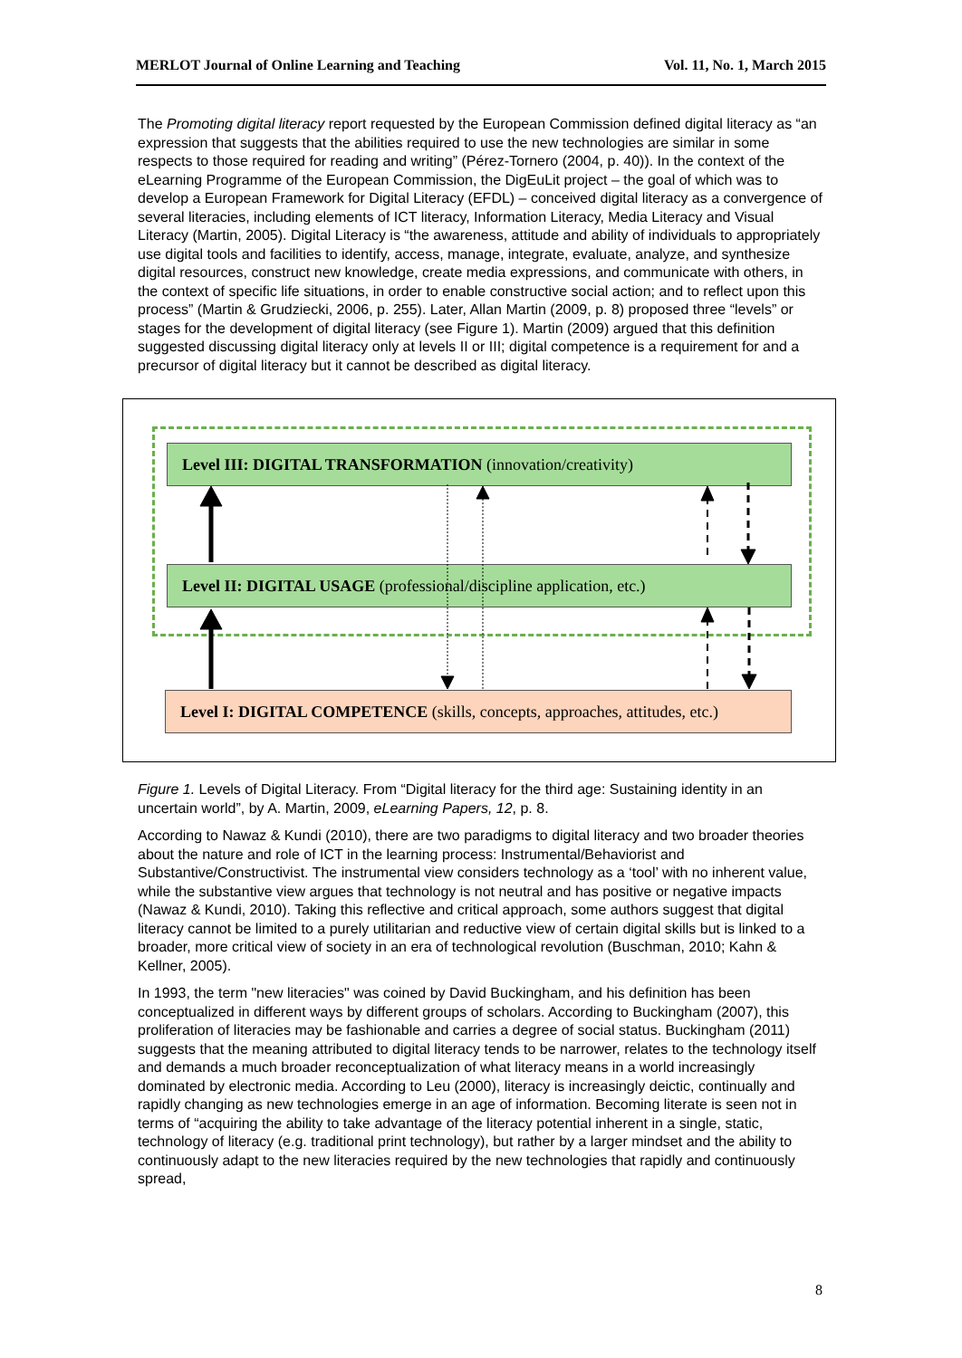MERLOT Journal of Online Learning and Teaching Vol. 11, No. 1, March 2015
The Promoting digital literacy report requested by the European Commission defined digital literacy as “an expression that suggests that the abilities required to use the new technologies are similar in some respects to those required for reading and writing” (Pérez-Tornero (2004, p. 40)). In the context of the eLearning Programme of the European Commission, the DigEuLit project – the goal of which was to develop a European Framework for Digital Literacy (EFDL) – conceived digital literacy as a convergence of several literacies, including elements of ICT literacy, Information Literacy, Media Literacy and Visual Literacy (Martin, 2005). Digital Literacy is “the awareness, attitude and ability of individuals to appropriately use digital tools and facilities to identify, access, manage, integrate, evaluate, analyze, and synthesize digital resources, construct new knowledge, create media expressions, and communicate with others, in the context of specific life situations, in order to enable constructive social action; and to reflect upon this process” (Martin & Grudziecki, 2006, p. 255). Later, Allan Martin (2009, p. 8) proposed three “levels” or stages for the development of digital literacy (see Figure 1). Martin (2009) argued that this definition suggested discussing digital literacy only at levels II or III; digital competence is a requirement for and a precursor of digital literacy but it cannot be described as digital literacy.
Level III: DIGITAL TRANSFORMATION (innovation/creativity)
Level II: DIGITAL USAGE (professional/discipline application, etc.)
Level I: DIGITAL COMPETENCE (skills, concepts, approaches, attitudes, etc.)
Figure 1. Levels of Digital Literacy. From “Digital literacy for the third age: Sustaining identity in an uncertain world”, by A. Martin, 2009, eLearning Papers, 12, p. 8.
According to Nawaz & Kundi (2010), there are two paradigms to digital literacy and two broader theories about the nature and role of ICT in the learning process: Instrumental/Behaviorist and Substantive/Constructivist. The instrumental view considers technology as a ‘tool’ with no inherent value, while the substantive view argues that technology is not neutral and has positive or negative impacts (Nawaz & Kundi, 2010). Taking this reflective and critical approach, some authors suggest that digital literacy cannot be limited to a purely utilitarian and reductive view of certain digital skills but is linked to a broader, more critical view of society in an era of technological revolution (Buschman, 2010; Kahn & Kellner, 2005).
In 1993, the term "new literacies" was coined by David Buckingham, and his definition has been conceptualized in different ways by different groups of scholars. According to Buckingham (2007), this proliferation of literacies may be fashionable and carries a degree of social status. Buckingham (2011) suggests that the meaning attributed to digital literacy tends to be narrower, relates to the technology itself and demands a much broader reconceptualization of what literacy means in a world increasingly dominated by electronic media. According to Leu (2000), literacy is increasingly deictic, continually and rapidly changing as new technologies emerge in an age of information. Becoming literate is seen not in terms of “acquiring the ability to take advantage of the literacy potential inherent in a single, static, technology of literacy (e.g. traditional print technology), but rather by a larger mindset and the ability to continuously adapt to the new literacies required by the new technologies that rapidly and continuously spread,
8